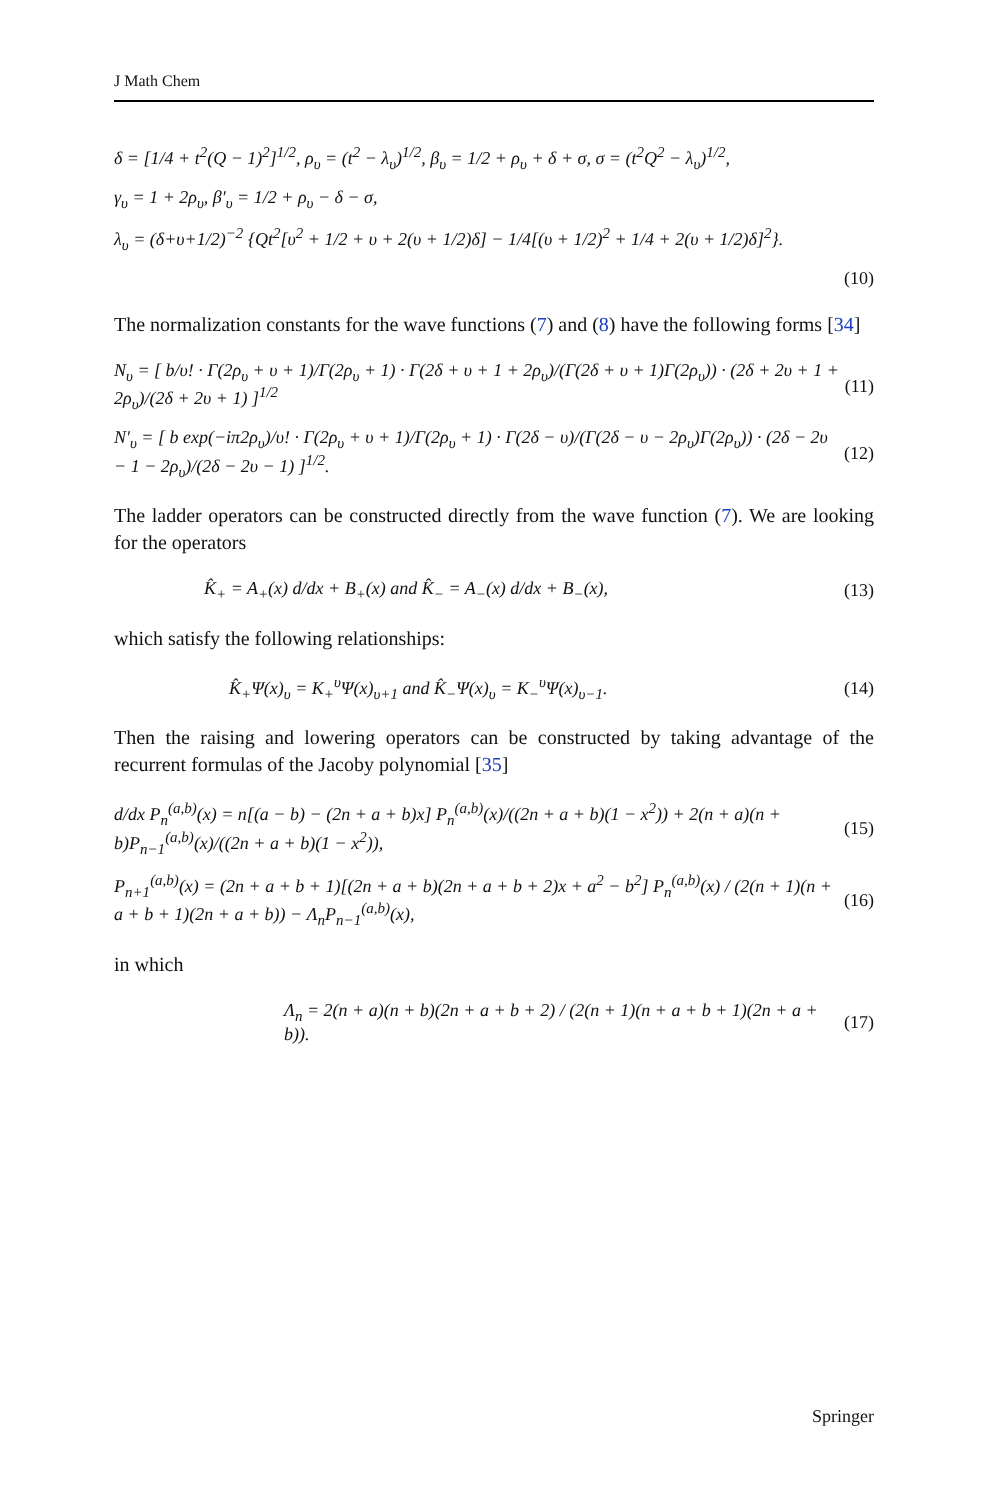J Math Chem
δ = [1/4 + t<sup>2</sup>(Q − 1)<sup>2</sup>]<sup>1/2</sup>, ρ<sub>υ</sub> = (t<sup>2</sup> − λ<sub>υ</sub>)<sup>1/2</sup>, β<sub>υ</sub> = 1/2 + ρ<sub>υ</sub> + δ + σ, σ = (t<sup>2</sup>Q<sup>2</sup> − λ<sub>υ</sub>)<sup>1/2</sup>,
γ<sub>υ</sub> = 1 + 2ρ<sub>υ</sub>, β′<sub>υ</sub> = 1/2 + ρ<sub>υ</sub> − δ − σ,
λ<sub>υ</sub> = (δ+υ+1/2)<sup>−2</sup> {Qt<sup>2</sup>[υ<sup>2</sup> + 1/2 + υ + 2(υ + 1/2)δ] − 1/4[(υ + 1/2)<sup>2</sup> + 1/4 + 2(υ + 1/2)δ]<sup>2</sup>}.
(10)
The normalization constants for the wave functions (7) and (8) have the following forms [34]
N<sub>υ</sub> = [ b/υ! · Γ(2ρ<sub>υ</sub> + υ + 1)/Γ(2ρ<sub>υ</sub> + 1) · Γ(2δ + υ + 1 + 2ρ<sub>υ</sub>)/(Γ(2δ + υ + 1)Γ(2ρ<sub>υ</sub>)) · (2δ + 2υ + 1 + 2ρ<sub>υ</sub>)/(2δ + 2υ + 1) ]<sup>1/2</sup> (11)
N′<sub>υ</sub> = [ b exp(−iπ2ρ<sub>υ</sub>)/υ! · Γ(2ρ<sub>υ</sub> + υ + 1)/Γ(2ρ<sub>υ</sub> + 1) · Γ(2δ − υ)/(Γ(2δ − υ − 2ρ<sub>υ</sub>)Γ(2ρ<sub>υ</sub>)) · (2δ − 2υ − 1 − 2ρ<sub>υ</sub>)/(2δ − 2υ − 1) ]<sup>1/2</sup>. (12)
The ladder operators can be constructed directly from the wave function (7). We are looking for the operators
K̂<sub>+</sub> = A<sub>+</sub>(x) d/dx + B<sub>+</sub>(x) and K̂<sub>−</sub> = A<sub>−</sub>(x) d/dx + B<sub>−</sub>(x), (13)
which satisfy the following relationships:
K̂<sub>+</sub>Ψ(x)<sub>υ</sub> = K<sub>+</sub><sup>υ</sup>Ψ(x)<sub>υ+1</sub> and K̂<sub>−</sub>Ψ(x)<sub>υ</sub> = K<sub>−</sub><sup>υ</sup>Ψ(x)<sub>υ−1</sub>. (14)
Then the raising and lowering operators can be constructed by taking advantage of the recurrent formulas of the Jacoby polynomial [35]
d/dx P<sub>n</sub><sup>(a,b)</sup>(x) = n[(a − b) − (2n + a + b)x] P<sub>n</sub><sup>(a,b)</sup>(x)/((2n + a + b)(1 − x<sup>2</sup>)) + 2(n + a)(n + b)P<sub>n−1</sub><sup>(a,b)</sup>(x)/((2n + a + b)(1 − x<sup>2</sup>)), (15)
P<sub>n+1</sub><sup>(a,b)</sup>(x) = (2n + a + b + 1)[(2n + a + b)(2n + a + b + 2)x + a<sup>2</sup> − b<sup>2</sup>] P<sub>n</sub><sup>(a,b)</sup>(x) / (2(n + 1)(n + a + b + 1)(2n + a + b)) − Λ<sub>n</sub>P<sub>n−1</sub><sup>(a,b)</sup>(x), (16)
in which
Λ<sub>n</sub> = 2(n + a)(n + b)(2n + a + b + 2) / (2(n + 1)(n + a + b + 1)(2n + a + b)). (17)
Springer